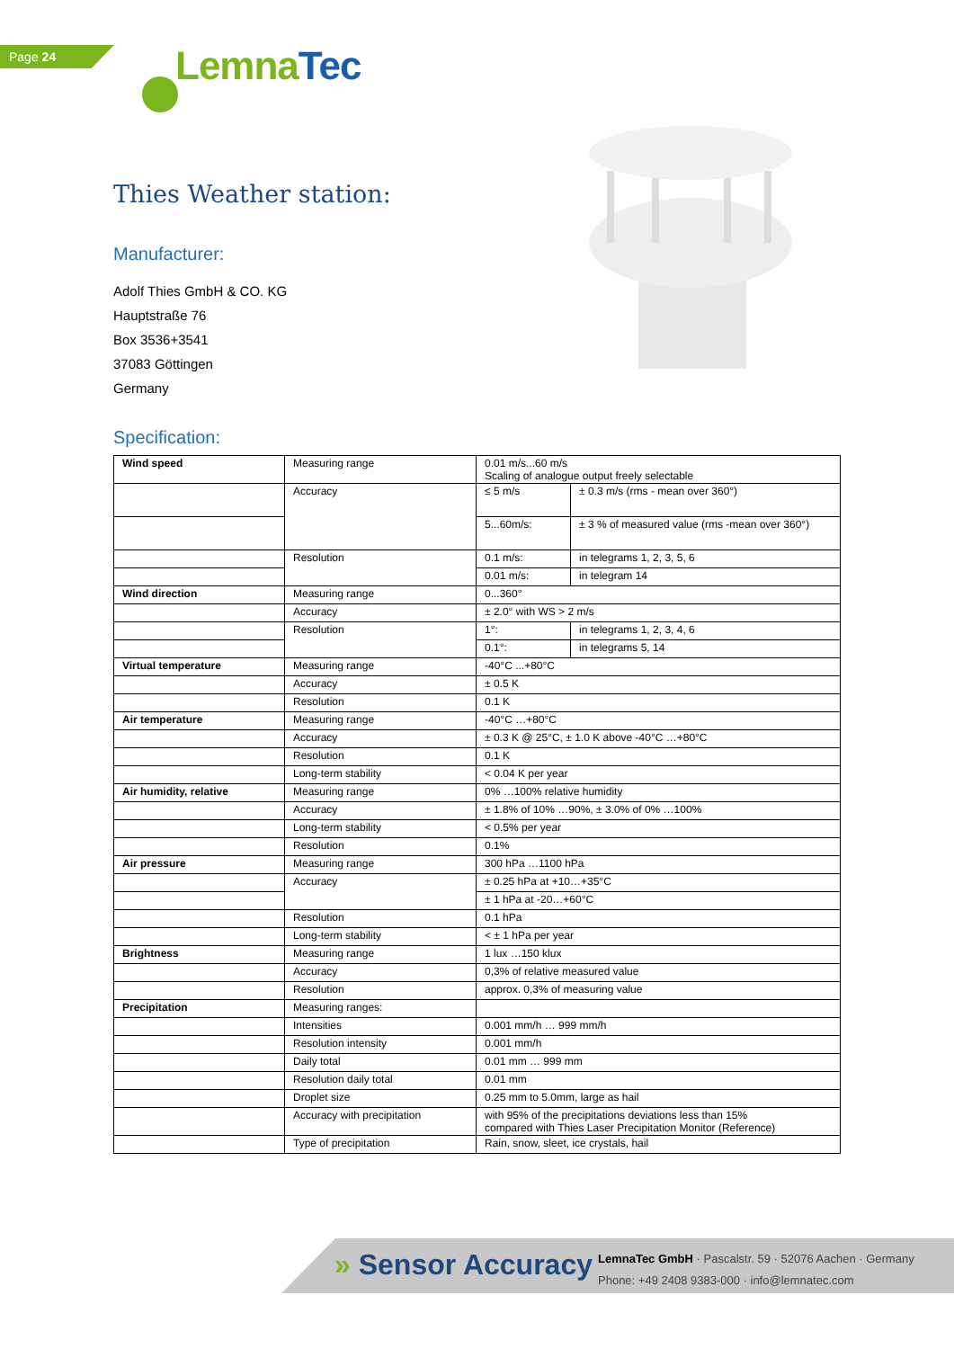Page 24 LemnaTec
Thies Weather station:
Manufacturer:
Adolf Thies GmbH & CO. KG
Hauptstraße 76
Box 3536+3541
37083 Göttingen
Germany
Specification:
| Wind speed | Measuring range | 0.01 m/s...60 m/s Scaling of analogue output freely selectable | |
| | Accuracy | ≤ 5 m/s | ± 0.3 m/s (rms - mean over 360°) |
| | | 5...60m/s: | ± 3 % of measured value (rms -mean over 360°) |
| | Resolution | 0.1 m/s: | in telegrams 1, 2, 3, 5, 6 |
| | | 0.01 m/s: | in telegram 14 |
| Wind direction | Measuring range | 0...360° | |
| | Accuracy | ± 2.0° with WS > 2 m/s | |
| | Resolution | 1°: | in telegrams 1, 2, 3, 4, 6 |
| | | 0.1°: | in telegrams 5, 14 |
| Virtual temperature | Measuring range | -40°C ...+80°C | |
| | Accuracy | ± 0.5 K | |
| | Resolution | 0.1 K | |
| Air temperature | Measuring range | -40°C …+80°C | |
| | Accuracy | ± 0.3 K @ 25°C, ± 1.0 K above -40°C …+80°C | |
| | Resolution | 0.1 K | |
| | Long-term stability | < 0.04 K per year | |
| Air humidity, relative | Measuring range | 0% …100% relative humidity | |
| | Accuracy | ± 1.8% of 10% …90%, ± 3.0% of 0% …100% | |
| | Long-term stability | < 0.5% per year | |
| | Resolution | 0.1% | |
| Air pressure | Measuring range | 300 hPa …1100 hPa | |
| | Accuracy | ± 0.25 hPa at +10…+35°C | |
| | | ± 1 hPa at -20…+60°C | |
| | Resolution | 0.1 hPa | |
| | Long-term stability | < ± 1 hPa per year | |
| Brightness | Measuring range | 1 lux …150 klux | |
| | Accuracy | 0,3% of relative measured value | |
| | Resolution | approx. 0,3% of measuring value | |
| Precipitation | Measuring ranges: | | |
| | Intensities | 0.001 mm/h … 999 mm/h | |
| | Resolution intensity | 0.001 mm/h | |
| | Daily total | 0.01 mm … 999 mm | |
| | Resolution daily total | 0.01 mm | |
| | Droplet size | 0.25 mm to 5.0mm, large as hail | |
| | Accuracy with precipitation | with 95% of the precipitations deviations less than 15% compared with Thies Laser Precipitation Monitor (Reference) | |
| | Type of precipitation | Rain, snow, sleet, ice crystals, hail | |
» Sensor Accuracy
LemnaTec GmbH · Pascalstr. 59 · 52076 Aachen · Germany
Phone: +49 2408 9383-000 · info@lemnatec.com